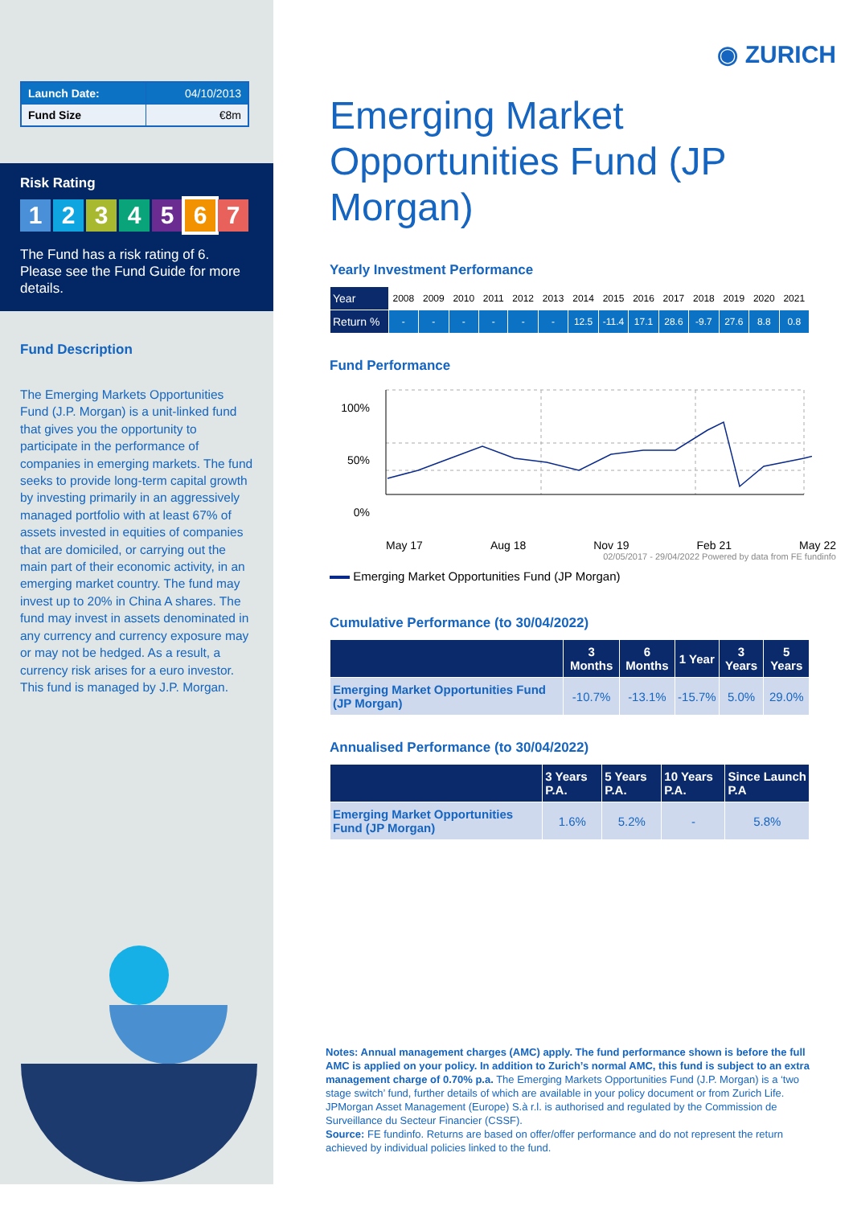| Launch Date: | 04/10/2013 |
| Fund Size | €8m |
Risk Rating
1234567
The Fund has a risk rating of 6. Please see the Fund Guide for more details.
Fund Description
The Emerging Markets Opportunities Fund (J.P. Morgan) is a unit-linked fund that gives you the opportunity to participate in the performance of companies in emerging markets. The fund seeks to provide long-term capital growth by investing primarily in an aggressively managed portfolio with at least 67% of assets invested in equities of companies that are domiciled, or carrying out the main part of their economic activity, in an emerging market country. The fund may invest up to 20% in China A shares. The fund may invest in assets denominated in any currency and currency exposure may or may not be hedged. As a result, a currency risk arises for a euro investor. This fund is managed by J.P. Morgan.
◉ ZURICH
Emerging Market Opportunities Fund (JP Morgan)
Yearly Investment Performance
| Year | 2008 | 2009 | 2010 | 2011 | 2012 | 2013 | 2014 | 2015 | 2016 | 2017 | 2018 | 2019 | 2020 | 2021 |
| Return % | - | - | - | - | - | - | 12.5 | -11.4 | 17.1 | 28.6 | -9.7 | 27.6 | 8.8 | 0.8 |
Fund Performance
100%
50%
0%
May 17 Aug 18 Nov 19 Feb 21 May 22
02/05/2017 - 29/04/2022 Powered by data from FE fundinfo
Emerging Market Opportunities Fund (JP Morgan)
Cumulative Performance (to 30/04/2022)
| | 3 Months | 6 Months | 1 Year | 3 Years | 5 Years |
| --- | --- | --- | --- | --- | --- |
| Emerging Market Opportunities Fund (JP Morgan) | -10.7% | -13.1% | -15.7% | 5.0% | 29.0% |
Annualised Performance (to 30/04/2022)
| | 3 Years P.A. | 5 Years P.A. | 10 Years P.A. | Since Launch P.A |
| --- | --- | --- | --- | --- |
| Emerging Market Opportunities Fund (JP Morgan) | 1.6% | 5.2% | - | 5.8% |
Notes: Annual management charges (AMC) apply. The fund performance shown is before the full AMC is applied on your policy. In addition to Zurich’s normal AMC, this fund is subject to an extra management charge of 0.70% p.a. The Emerging Markets Opportunities Fund (J.P. Morgan) is a ‘two stage switch’ fund, further details of which are available in your policy document or from Zurich Life. JPMorgan Asset Management (Europe) S.à r.l. is authorised and regulated by the Commission de Surveillance du Secteur Financier (CSSF).
Source: FE fundinfo. Returns are based on offer/offer performance and do not represent the return achieved by individual policies linked to the fund.